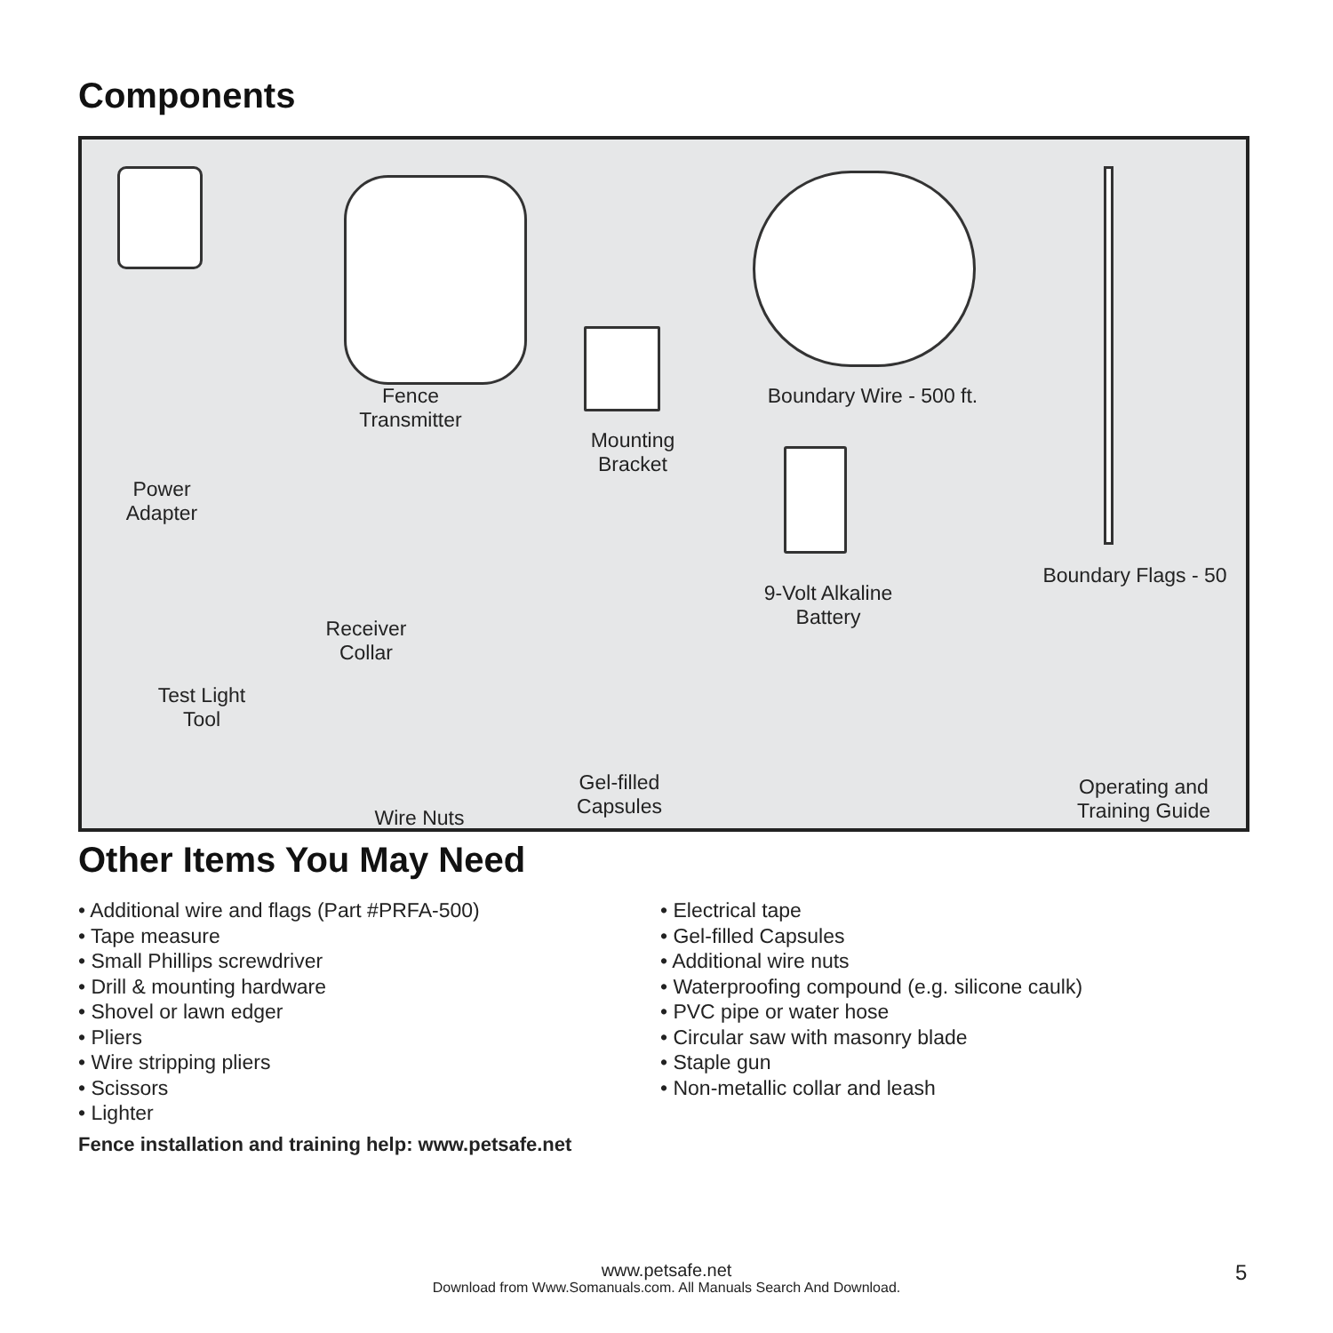Components
Power
Adapter
Fence
Transmitter
Mounting
Bracket
Boundary Wire - 500 ft.
Boundary Flags - 50
9-Volt Alkaline
Battery
Receiver
Collar
Test Light
Tool
Wire Nuts
Gel-filled
Capsules
Operating and
Training Guide
Other Items You May Need
• Additional wire and flags (Part #PRFA-500)
• Tape measure
• Small Phillips screwdriver
• Drill & mounting hardware
• Shovel or lawn edger
• Pliers
• Wire stripping pliers
• Scissors
• Lighter
• Electrical tape
• Gel-filled Capsules
• Additional wire nuts
• Waterproofing compound (e.g. silicone caulk)
• PVC pipe or water hose
• Circular saw with masonry blade
• Staple gun
• Non-metallic collar and leash
Fence installation and training help: www.petsafe.net
www.petsafe.net
Download from Www.Somanuals.com. All Manuals Search And Download.
5